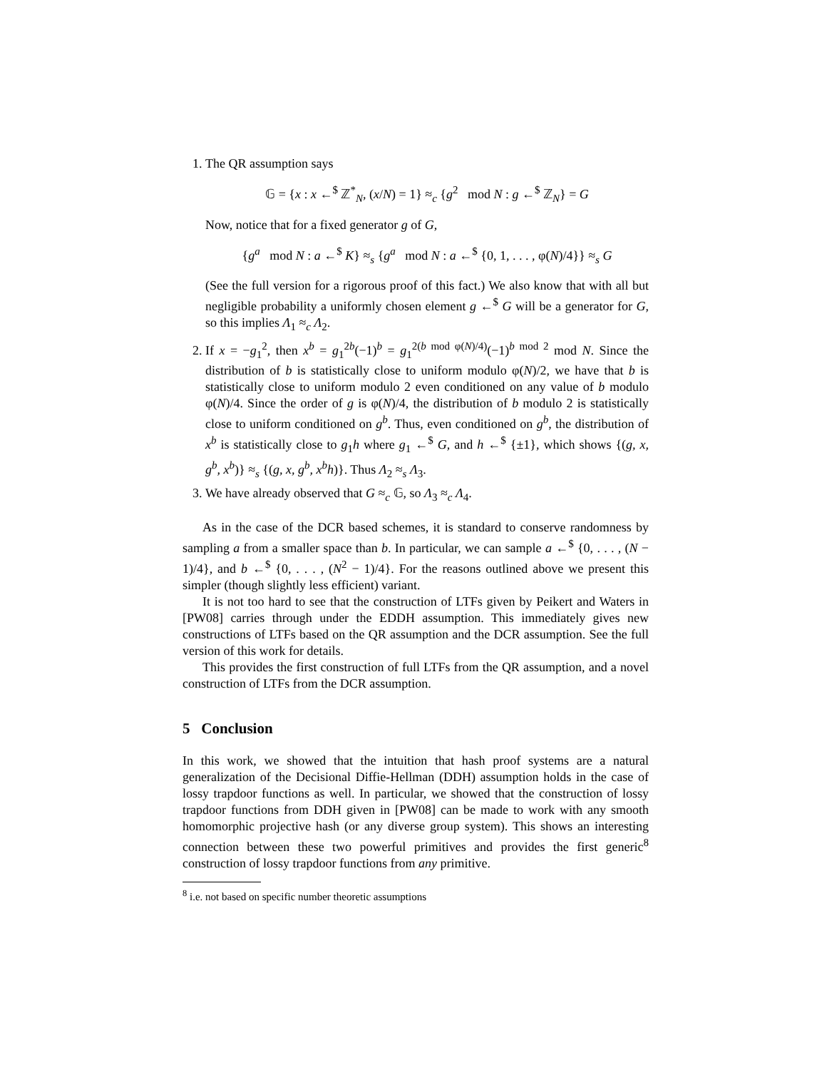1. The QR assumption says
𝔾 = {x : x ←<sup>$</sup> ℤ<sup>*</sup><sub>N</sub>, (x/N) = 1} ≈<sub>c</sub> {g<sup>2</sup> mod N : g ←<sup>$</sup> ℤ<sub>N</sub>} = G
Now, notice that for a fixed generator g of G,
{g<sup>a</sup> mod N : a ←<sup>$</sup> K} ≈<sub>s</sub> {g<sup>a</sup> mod N : a ←<sup>$</sup> {0, 1, . . . , φ(N)/4}} ≈<sub>s</sub> G
(See the full version for a rigorous proof of this fact.) We also know that with all but negligible probability a uniformly chosen element g ←<sup>$</sup> G will be a generator for G, so this implies Λ<sub>1</sub> ≈<sub>c</sub> Λ<sub>2</sub>.
2. If x = −g<sub>1</sub><sup>2</sup>, then x<sup>b</sup> = g<sub>1</sub><sup>2b</sup>(−1)<sup>b</sup> = g<sub>1</sub><sup>2(b mod φ(N)/4)</sup>(−1)<sup>b mod 2</sup> mod N. Since the distribution of b is statistically close to uniform modulo φ(N)/2, we have that b is statistically close to uniform modulo 2 even conditioned on any value of b modulo φ(N)/4. Since the order of g is φ(N)/4, the distribution of b modulo 2 is statistically close to uniform conditioned on g<sup>b</sup>. Thus, even conditioned on g<sup>b</sup>, the distribution of x<sup>b</sup> is statistically close to g<sub>1</sub>h where g<sub>1</sub> ←<sup>$</sup> G, and h ←<sup>$</sup> {±1}, which shows {(g, x, g<sup>b</sup>, x<sup>b</sup>)} ≈<sub>s</sub> {(g, x, g<sup>b</sup>, x<sup>b</sup>h)}. Thus Λ<sub>2</sub> ≈<sub>s</sub> Λ<sub>3</sub>.
3. We have already observed that G ≈<sub>c</sub> 𝔾, so Λ<sub>3</sub> ≈<sub>c</sub> Λ<sub>4</sub>.
As in the case of the DCR based schemes, it is standard to conserve randomness by sampling a from a smaller space than b. In particular, we can sample a ←<sup>$</sup> {0, . . . , (N − 1)/4}, and b ←<sup>$</sup> {0, . . . , (N<sup>2</sup> − 1)/4}. For the reasons outlined above we present this simpler (though slightly less efficient) variant.
It is not too hard to see that the construction of LTFs given by Peikert and Waters in [PW08] carries through under the EDDH assumption. This immediately gives new constructions of LTFs based on the QR assumption and the DCR assumption. See the full version of this work for details.
This provides the first construction of full LTFs from the QR assumption, and a novel construction of LTFs from the DCR assumption.
5 Conclusion
In this work, we showed that the intuition that hash proof systems are a natural generalization of the Decisional Diffie-Hellman (DDH) assumption holds in the case of lossy trapdoor functions as well. In particular, we showed that the construction of lossy trapdoor functions from DDH given in [PW08] can be made to work with any smooth homomorphic projective hash (or any diverse group system). This shows an interesting connection between these two powerful primitives and provides the first generic<sup>8</sup> construction of lossy trapdoor functions from any primitive.
<sup>8</sup> i.e. not based on specific number theoretic assumptions